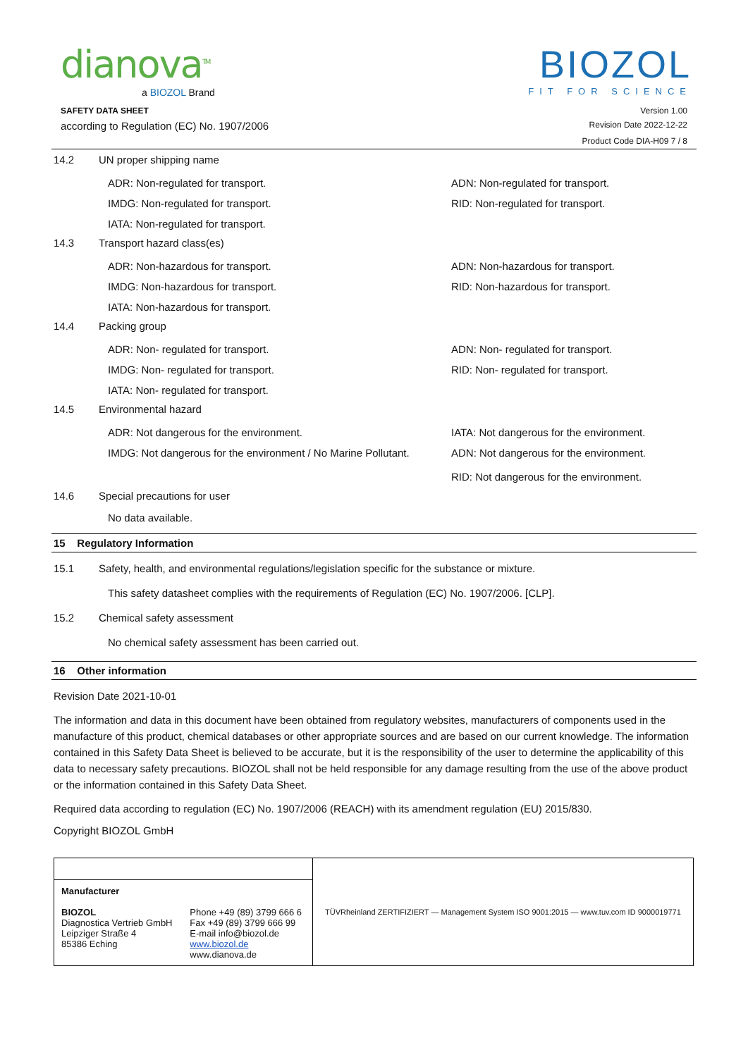dianova<sup>TM</sup>
a BIOZOL Brand
BIOZOL
FIT FOR SCIENCE
SAFETY DATA SHEET Version 1.00
according to Regulation (EC) No. 1907/2006 Revision Date 2022-12-22
Product Code DIA-H09 7 / 8
14.2 UN proper shipping name
ADR: Non-regulated for transport. ADN: Non-regulated for transport. IMDG: Non-regulated for transport. RID: Non-regulated for transport. IATA: Non-regulated for transport.
14.3 Transport hazard class(es)
ADR: Non-hazardous for transport. ADN: Non-hazardous for transport. IMDG: Non-hazardous for transport. RID: Non-hazardous for transport. IATA: Non-hazardous for transport.
14.4 Packing group
ADR: Non- regulated for transport. ADN: Non- regulated for transport. IMDG: Non- regulated for transport. RID: Non- regulated for transport. IATA: Non- regulated for transport.
14.5 Environmental hazard
ADR: Not dangerous for the environment. IATA: Not dangerous for the environment. IMDG: Not dangerous for the environment / No Marine Pollutant. ADN: Not dangerous for the environment.
RID: Not dangerous for the environment.
14.6 Special precautions for user
No data available.
15 Regulatory Information
15.1 Safety, health, and environmental regulations/legislation specific for the substance or mixture.
This safety datasheet complies with the requirements of Regulation (EC) No. 1907/2006. [CLP].
15.2 Chemical safety assessment
No chemical safety assessment has been carried out.
16 Other information
Revision Date 2021-10-01
The information and data in this document have been obtained from regulatory websites, manufacturers of components used in the manufacture of this product, chemical databases or other appropriate sources and are based on our current knowledge. The information contained in this Safety Data Sheet is believed to be accurate, but it is the responsibility of the user to determine the applicability of this data to necessary safety precautions. BIOZOL shall not be held responsible for any damage resulting from the use of the above product or the information contained in this Safety Data Sheet.
Required data according to regulation (EC) No. 1907/2006 (REACH) with its amendment regulation (EU) 2015/830.
Copyright BIOZOL GmbH
| | | TÜVRheinland ZERTIFIZIERT — Management System ISO 9001:2015 — www.tuv.com ID 9000019771 |
| Manufacturer BIOZOL Diagnostica Vertrieb GmbH Leipziger Straße 4 85386 Eching | Phone +49 (89) 3799 666 6 Fax +49 (89) 3799 666 99 E-mail info@biozol.de www.biozol.de www.dianova.de | |